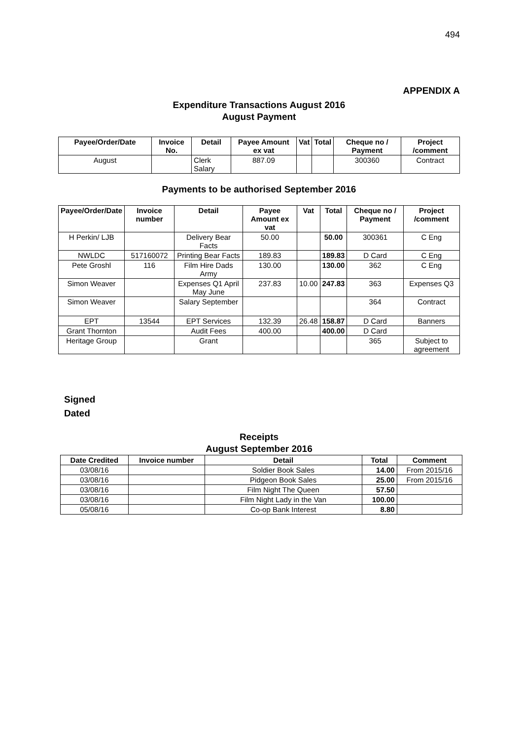494
APPENDIX A
Expenditure Transactions August 2016
August Payment
| Payee/Order/Date | Invoice No. | Detail | Payee Amount ex vat | Vat | Total | Cheque no / Payment | Project /comment |
| --- | --- | --- | --- | --- | --- | --- | --- |
| August | | Clerk Salary | 887.09 | | | 300360 | Contract |
Payments to be authorised September 2016
| Payee/Order/Date | Invoice number | Detail | Payee Amount ex vat | Vat | Total | Cheque no / Payment | Project /comment |
| --- | --- | --- | --- | --- | --- | --- | --- |
| H Perkin/ LJB | | Delivery Bear Facts | 50.00 | | 50.00 | 300361 | C Eng |
| NWLDC | 517160072 | Printing Bear Facts | 189.83 | | 189.83 | D Card | C Eng |
| Pete Groshl | 116 | Film Hire Dads Army | 130.00 | | 130.00 | 362 | C Eng |
| Simon Weaver | | Expenses Q1 April May June | 237.83 | 10.00 | 247.83 | 363 | Expenses Q3 |
| Simon Weaver | | Salary September | | | | 364 | Contract |
| EPT | 13544 | EPT Services | 132.39 | 26.48 | 158.87 | D Card | Banners |
| Grant Thornton | | Audit Fees | 400.00 | | 400.00 | D Card | |
| Heritage Group | | Grant | | | | 365 | Subject to agreement |
Signed
Dated
Receipts
August September 2016
| Date Credited | Invoice number | Detail | Total | Comment |
| --- | --- | --- | --- | --- |
| 03/08/16 | | Soldier Book Sales | 14.00 | From 2015/16 |
| 03/08/16 | | Pidgeon Book Sales | 25.00 | From 2015/16 |
| 03/08/16 | | Film Night The Queen | 57.50 | |
| 03/08/16 | | Film Night Lady in the Van | 100.00 | |
| 05/08/16 | | Co-op Bank Interest | 8.80 | |